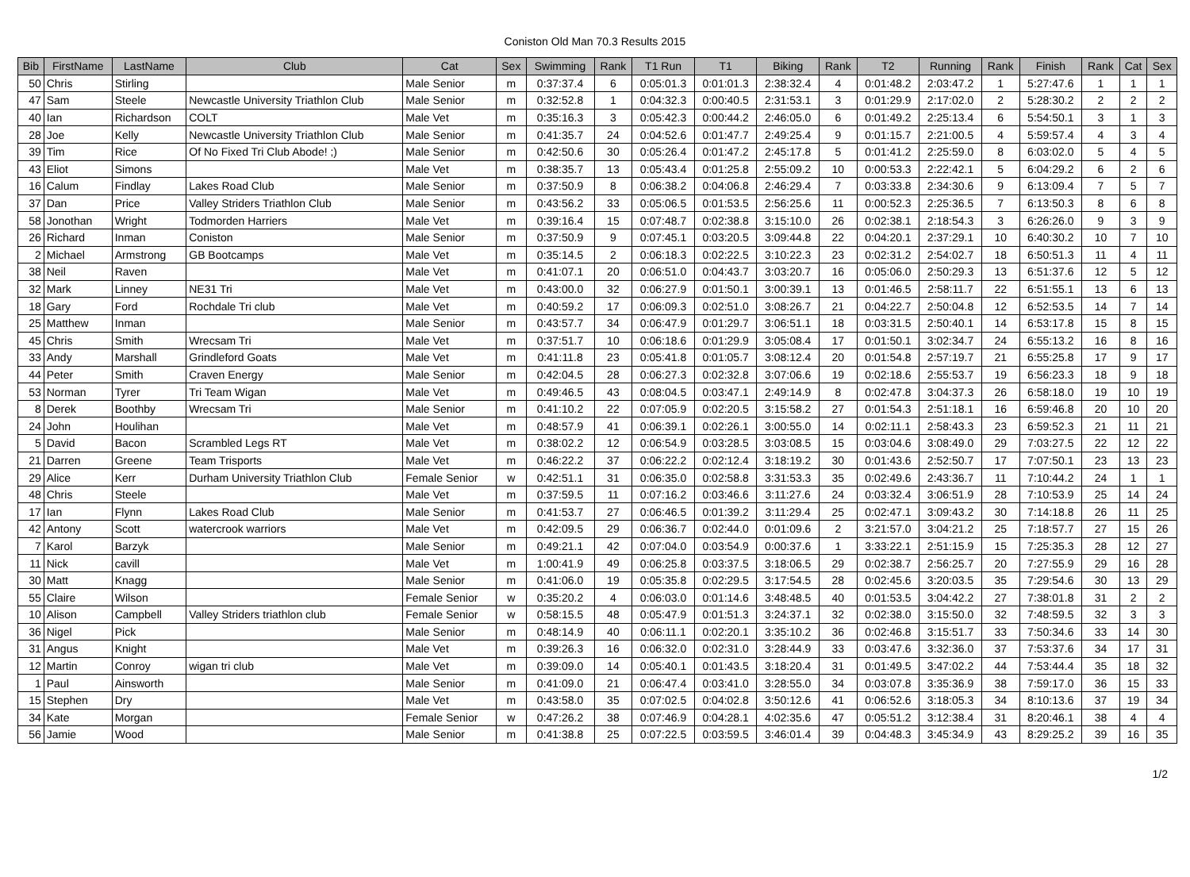Coniston Old Man 70.3 Results 2015
| Bib | FirstName | LastName | Club | Cat | Sex | Swimming | Rank | T1 Run | T1 | Biking | Rank | T2 | Running | Rank | Finish | Rank | Cat | Sex |
| --- | --- | --- | --- | --- | --- | --- | --- | --- | --- | --- | --- | --- | --- | --- | --- | --- | --- | --- |
| 50 | Chris | Stirling | | Male Senior | m | 0:37:37.4 | 6 | 0:05:01.3 | 0:01:01.3 | 2:38:32.4 | 4 | 0:01:48.2 | 2:03:47.2 | 1 | 5:27:47.6 | 1 | 1 | 1 |
| 47 | Sam | Steele | Newcastle University Triathlon Club | Male Senior | m | 0:32:52.8 | 1 | 0:04:32.3 | 0:00:40.5 | 2:31:53.1 | 3 | 0:01:29.9 | 2:17:02.0 | 2 | 5:28:30.2 | 2 | 2 | 2 |
| 40 | Ian | Richardson | COLT | Male Vet | m | 0:35:16.3 | 3 | 0:05:42.3 | 0:00:44.2 | 2:46:05.0 | 6 | 0:01:49.2 | 2:25:13.4 | 6 | 5:54:50.1 | 3 | 1 | 3 |
| 28 | Joe | Kelly | Newcastle University Triathlon Club | Male Senior | m | 0:41:35.7 | 24 | 0:04:52.6 | 0:01:47.7 | 2:49:25.4 | 9 | 0:01:15.7 | 2:21:00.5 | 4 | 5:59:57.4 | 4 | 3 | 4 |
| 39 | Tim | Rice | Of No Fixed Tri Club Abode! ;) | Male Senior | m | 0:42:50.6 | 30 | 0:05:26.4 | 0:01:47.2 | 2:45:17.8 | 5 | 0:01:41.2 | 2:25:59.0 | 8 | 6:03:02.0 | 5 | 4 | 5 |
| 43 | Eliot | Simons | | Male Vet | m | 0:38:35.7 | 13 | 0:05:43.4 | 0:01:25.8 | 2:55:09.2 | 10 | 0:00:53.3 | 2:22:42.1 | 5 | 6:04:29.2 | 6 | 2 | 6 |
| 16 | Calum | Findlay | Lakes Road Club | Male Senior | m | 0:37:50.9 | 8 | 0:06:38.2 | 0:04:06.8 | 2:46:29.4 | 7 | 0:03:33.8 | 2:34:30.6 | 9 | 6:13:09.4 | 7 | 5 | 7 |
| 37 | Dan | Price | Valley Striders Triathlon Club | Male Senior | m | 0:43:56.2 | 33 | 0:05:06.5 | 0:01:53.5 | 2:56:25.6 | 11 | 0:00:52.3 | 2:25:36.5 | 7 | 6:13:50.3 | 8 | 6 | 8 |
| 58 | Jonothan | Wright | Todmorden Harriers | Male Vet | m | 0:39:16.4 | 15 | 0:07:48.7 | 0:02:38.8 | 3:15:10.0 | 26 | 0:02:38.1 | 2:18:54.3 | 3 | 6:26:26.0 | 9 | 3 | 9 |
| 26 | Richard | Inman | Coniston | Male Senior | m | 0:37:50.9 | 9 | 0:07:45.1 | 0:03:20.5 | 3:09:44.8 | 22 | 0:04:20.1 | 2:37:29.1 | 10 | 6:40:30.2 | 10 | 7 | 10 |
| 2 | Michael | Armstrong | GB Bootcamps | Male Vet | m | 0:35:14.5 | 2 | 0:06:18.3 | 0:02:22.5 | 3:10:22.3 | 23 | 0:02:31.2 | 2:54:02.7 | 18 | 6:50:51.3 | 11 | 4 | 11 |
| 38 | Neil | Raven | | Male Vet | m | 0:41:07.1 | 20 | 0:06:51.0 | 0:04:43.7 | 3:03:20.7 | 16 | 0:05:06.0 | 2:50:29.3 | 13 | 6:51:37.6 | 12 | 5 | 12 |
| 32 | Mark | Linney | NE31 Tri | Male Vet | m | 0:43:00.0 | 32 | 0:06:27.9 | 0:01:50.1 | 3:00:39.1 | 13 | 0:01:46.5 | 2:58:11.7 | 22 | 6:51:55.1 | 13 | 6 | 13 |
| 18 | Gary | Ford | Rochdale Tri club | Male Vet | m | 0:40:59.2 | 17 | 0:06:09.3 | 0:02:51.0 | 3:08:26.7 | 21 | 0:04:22.7 | 2:50:04.8 | 12 | 6:52:53.5 | 14 | 7 | 14 |
| 25 | Matthew | Inman | | Male Senior | m | 0:43:57.7 | 34 | 0:06:47.9 | 0:01:29.7 | 3:06:51.1 | 18 | 0:03:31.5 | 2:50:40.1 | 14 | 6:53:17.8 | 15 | 8 | 15 |
| 45 | Chris | Smith | Wrecsam Tri | Male Vet | m | 0:37:51.7 | 10 | 0:06:18.6 | 0:01:29.9 | 3:05:08.4 | 17 | 0:01:50.1 | 3:02:34.7 | 24 | 6:55:13.2 | 16 | 8 | 16 |
| 33 | Andy | Marshall | Grindleford Goats | Male Vet | m | 0:41:11.8 | 23 | 0:05:41.8 | 0:01:05.7 | 3:08:12.4 | 20 | 0:01:54.8 | 2:57:19.7 | 21 | 6:55:25.8 | 17 | 9 | 17 |
| 44 | Peter | Smith | Craven Energy | Male Senior | m | 0:42:04.5 | 28 | 0:06:27.3 | 0:02:32.8 | 3:07:06.6 | 19 | 0:02:18.6 | 2:55:53.7 | 19 | 6:56:23.3 | 18 | 9 | 18 |
| 53 | Norman | Tyrer | Tri Team Wigan | Male Vet | m | 0:49:46.5 | 43 | 0:08:04.5 | 0:03:47.1 | 2:49:14.9 | 8 | 0:02:47.8 | 3:04:37.3 | 26 | 6:58:18.0 | 19 | 10 | 19 |
| 8 | Derek | Boothby | Wrecsam Tri | Male Senior | m | 0:41:10.2 | 22 | 0:07:05.9 | 0:02:20.5 | 3:15:58.2 | 27 | 0:01:54.3 | 2:51:18.1 | 16 | 6:59:46.8 | 20 | 10 | 20 |
| 24 | John | Houlihan | | Male Vet | m | 0:48:57.9 | 41 | 0:06:39.1 | 0:02:26.1 | 3:00:55.0 | 14 | 0:02:11.1 | 2:58:43.3 | 23 | 6:59:52.3 | 21 | 11 | 21 |
| 5 | David | Bacon | Scrambled Legs RT | Male Vet | m | 0:38:02.2 | 12 | 0:06:54.9 | 0:03:28.5 | 3:03:08.5 | 15 | 0:03:04.6 | 3:08:49.0 | 29 | 7:03:27.5 | 22 | 12 | 22 |
| 21 | Darren | Greene | Team Trisports | Male Vet | m | 0:46:22.2 | 37 | 0:06:22.2 | 0:02:12.4 | 3:18:19.2 | 30 | 0:01:43.6 | 2:52:50.7 | 17 | 7:07:50.1 | 23 | 13 | 23 |
| 29 | Alice | Kerr | Durham University Triathlon Club | Female Senior | w | 0:42:51.1 | 31 | 0:06:35.0 | 0:02:58.8 | 3:31:53.3 | 35 | 0:02:49.6 | 2:43:36.7 | 11 | 7:10:44.2 | 24 | 1 | 1 |
| 48 | Chris | Steele | | Male Vet | m | 0:37:59.5 | 11 | 0:07:16.2 | 0:03:46.6 | 3:11:27.6 | 24 | 0:03:32.4 | 3:06:51.9 | 28 | 7:10:53.9 | 25 | 14 | 24 |
| 17 | Ian | Flynn | Lakes Road Club | Male Senior | m | 0:41:53.7 | 27 | 0:06:46.5 | 0:01:39.2 | 3:11:29.4 | 25 | 0:02:47.1 | 3:09:43.2 | 30 | 7:14:18.8 | 26 | 11 | 25 |
| 42 | Antony | Scott | watercrook warriors | Male Vet | m | 0:42:09.5 | 29 | 0:06:36.7 | 0:02:44.0 | 0:01:09.6 | 2 | 3:21:57.0 | 3:04:21.2 | 25 | 7:18:57.7 | 27 | 15 | 26 |
| 7 | Karol | Barzyk | | Male Senior | m | 0:49:21.1 | 42 | 0:07:04.0 | 0:03:54.9 | 0:00:37.6 | 1 | 3:33:22.1 | 2:51:15.9 | 15 | 7:25:35.3 | 28 | 12 | 27 |
| 11 | Nick | cavill | | Male Vet | m | 1:00:41.9 | 49 | 0:06:25.8 | 0:03:37.5 | 3:18:06.5 | 29 | 0:02:38.7 | 2:56:25.7 | 20 | 7:27:55.9 | 29 | 16 | 28 |
| 30 | Matt | Knagg | | Male Senior | m | 0:41:06.0 | 19 | 0:05:35.8 | 0:02:29.5 | 3:17:54.5 | 28 | 0:02:45.6 | 3:20:03.5 | 35 | 7:29:54.6 | 30 | 13 | 29 |
| 55 | Claire | Wilson | | Female Senior | w | 0:35:20.2 | 4 | 0:06:03.0 | 0:01:14.6 | 3:48:48.5 | 40 | 0:01:53.5 | 3:04:42.2 | 27 | 7:38:01.8 | 31 | 2 | 2 |
| 10 | Alison | Campbell | Valley Striders triathlon club | Female Senior | w | 0:58:15.5 | 48 | 0:05:47.9 | 0:01:51.3 | 3:24:37.1 | 32 | 0:02:38.0 | 3:15:50.0 | 32 | 7:48:59.5 | 32 | 3 | 3 |
| 36 | Nigel | Pick | | Male Senior | m | 0:48:14.9 | 40 | 0:06:11.1 | 0:02:20.1 | 3:35:10.2 | 36 | 0:02:46.8 | 3:15:51.7 | 33 | 7:50:34.6 | 33 | 14 | 30 |
| 31 | Angus | Knight | | Male Vet | m | 0:39:26.3 | 16 | 0:06:32.0 | 0:02:31.0 | 3:28:44.9 | 33 | 0:03:47.6 | 3:32:36.0 | 37 | 7:53:37.6 | 34 | 17 | 31 |
| 12 | Martin | Conroy | wigan tri club | Male Vet | m | 0:39:09.0 | 14 | 0:05:40.1 | 0:01:43.5 | 3:18:20.4 | 31 | 0:01:49.5 | 3:47:02.2 | 44 | 7:53:44.4 | 35 | 18 | 32 |
| 1 | Paul | Ainsworth | | Male Senior | m | 0:41:09.0 | 21 | 0:06:47.4 | 0:03:41.0 | 3:28:55.0 | 34 | 0:03:07.8 | 3:35:36.9 | 38 | 7:59:17.0 | 36 | 15 | 33 |
| 15 | Stephen | Dry | | Male Vet | m | 0:43:58.0 | 35 | 0:07:02.5 | 0:04:02.8 | 3:50:12.6 | 41 | 0:06:52.6 | 3:18:05.3 | 34 | 8:10:13.6 | 37 | 19 | 34 |
| 34 | Kate | Morgan | | Female Senior | w | 0:47:26.2 | 38 | 0:07:46.9 | 0:04:28.1 | 4:02:35.6 | 47 | 0:05:51.2 | 3:12:38.4 | 31 | 8:20:46.1 | 38 | 4 | 4 |
| 56 | Jamie | Wood | | Male Senior | m | 0:41:38.8 | 25 | 0:07:22.5 | 0:03:59.5 | 3:46:01.4 | 39 | 0:04:48.3 | 3:45:34.9 | 43 | 8:29:25.2 | 39 | 16 | 35 |
1/2